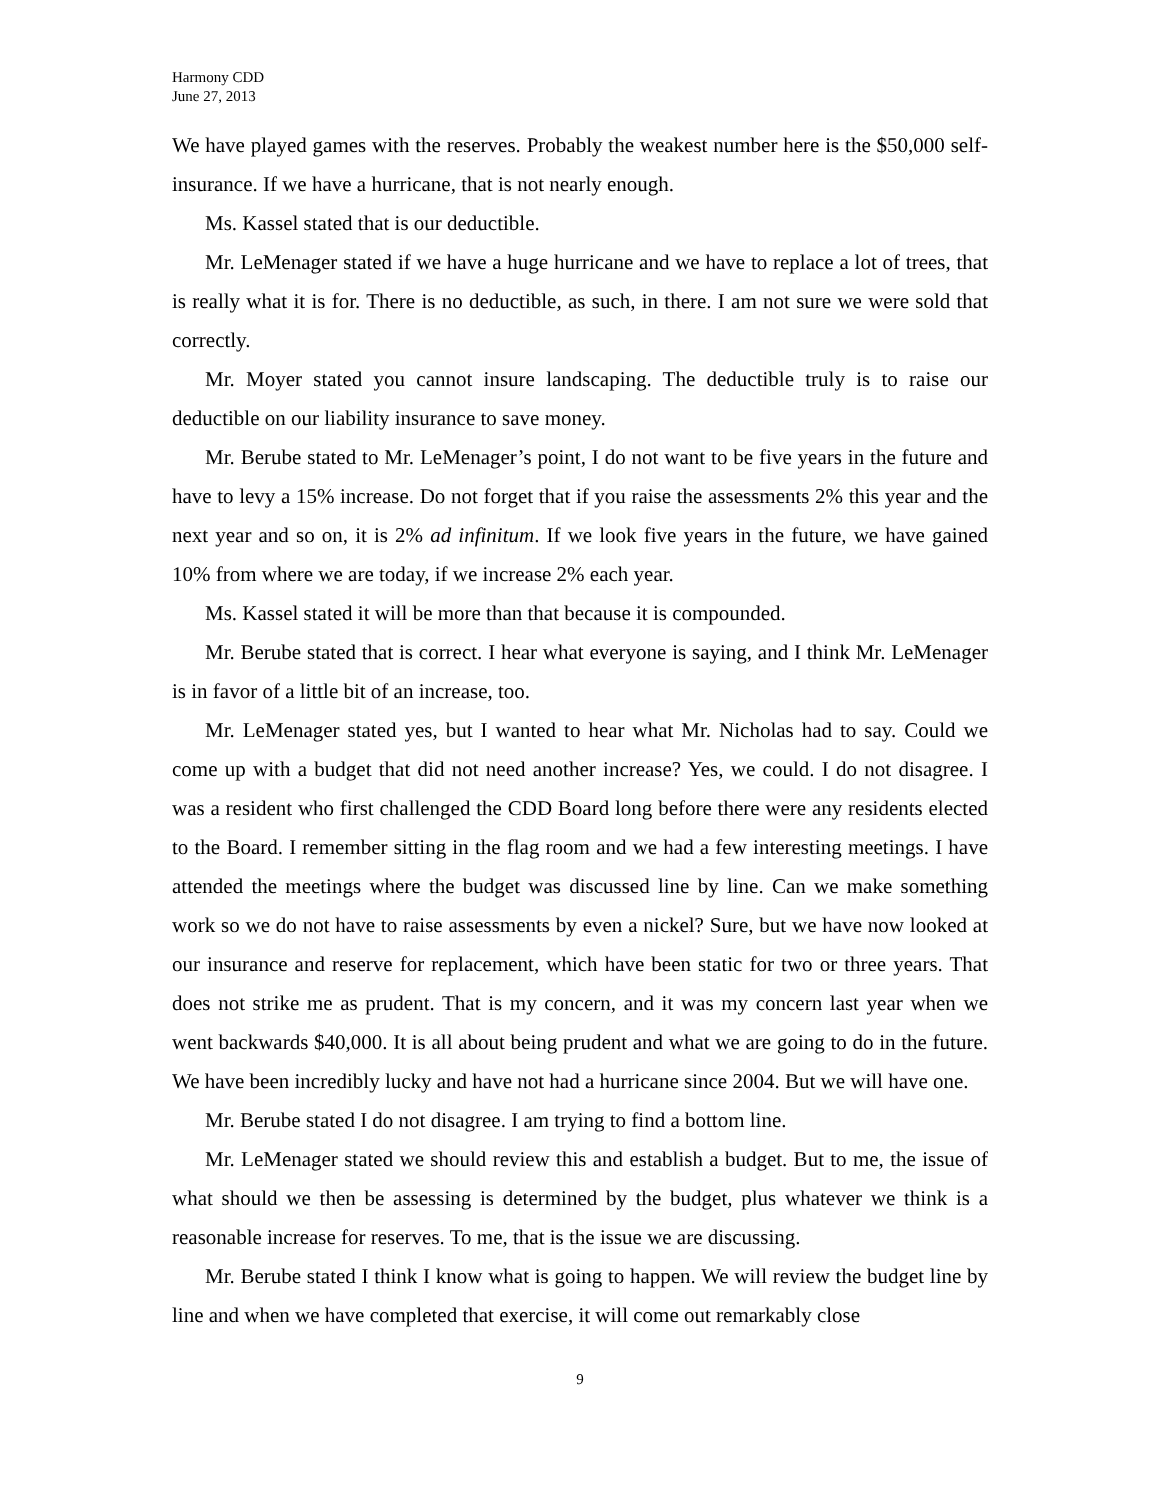Harmony CDD
June 27, 2013
We have played games with the reserves. Probably the weakest number here is the $50,000 self-insurance. If we have a hurricane, that is not nearly enough.
Ms. Kassel stated that is our deductible.
Mr. LeMenager stated if we have a huge hurricane and we have to replace a lot of trees, that is really what it is for. There is no deductible, as such, in there. I am not sure we were sold that correctly.
Mr. Moyer stated you cannot insure landscaping. The deductible truly is to raise our deductible on our liability insurance to save money.
Mr. Berube stated to Mr. LeMenager’s point, I do not want to be five years in the future and have to levy a 15% increase. Do not forget that if you raise the assessments 2% this year and the next year and so on, it is 2% ad infinitum. If we look five years in the future, we have gained 10% from where we are today, if we increase 2% each year.
Ms. Kassel stated it will be more than that because it is compounded.
Mr. Berube stated that is correct. I hear what everyone is saying, and I think Mr. LeMenager is in favor of a little bit of an increase, too.
Mr. LeMenager stated yes, but I wanted to hear what Mr. Nicholas had to say. Could we come up with a budget that did not need another increase? Yes, we could. I do not disagree. I was a resident who first challenged the CDD Board long before there were any residents elected to the Board. I remember sitting in the flag room and we had a few interesting meetings. I have attended the meetings where the budget was discussed line by line. Can we make something work so we do not have to raise assessments by even a nickel? Sure, but we have now looked at our insurance and reserve for replacement, which have been static for two or three years. That does not strike me as prudent. That is my concern, and it was my concern last year when we went backwards $40,000. It is all about being prudent and what we are going to do in the future. We have been incredibly lucky and have not had a hurricane since 2004. But we will have one.
Mr. Berube stated I do not disagree. I am trying to find a bottom line.
Mr. LeMenager stated we should review this and establish a budget. But to me, the issue of what should we then be assessing is determined by the budget, plus whatever we think is a reasonable increase for reserves. To me, that is the issue we are discussing.
Mr. Berube stated I think I know what is going to happen. We will review the budget line by line and when we have completed that exercise, it will come out remarkably close
9